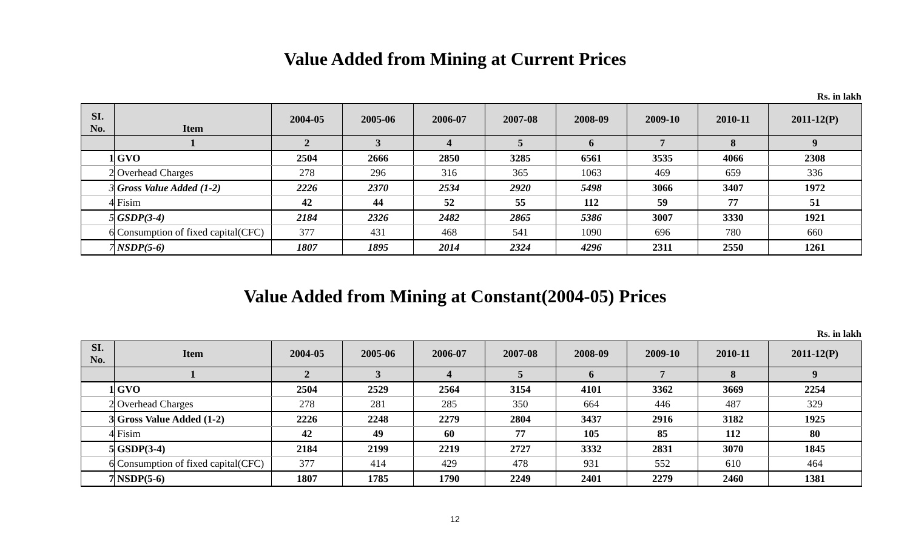Value Added from Mining at Current Prices
Rs. in lakh
| SI. No. | Item | 2004-05 | 2005-06 | 2006-07 | 2007-08 | 2008-09 | 2009-10 | 2010-11 | 2011-12(P) |
| --- | --- | --- | --- | --- | --- | --- | --- | --- | --- |
| | 1 | 2 | 3 | 4 | 5 | 6 | 7 | 8 | 9 |
| 1 | GVO | 2504 | 2666 | 2850 | 3285 | 6561 | 3535 | 4066 | 2308 |
| 2 | Overhead Charges | 278 | 296 | 316 | 365 | 1063 | 469 | 659 | 336 |
| 3 | Gross Value Added (1-2) | 2226 | 2370 | 2534 | 2920 | 5498 | 3066 | 3407 | 1972 |
| 4 | Fisim | 42 | 44 | 52 | 55 | 112 | 59 | 77 | 51 |
| 5 | GSDP(3-4) | 2184 | 2326 | 2482 | 2865 | 5386 | 3007 | 3330 | 1921 |
| 6 | Consumption of fixed capital(CFC) | 377 | 431 | 468 | 541 | 1090 | 696 | 780 | 660 |
| 7 | NSDP(5-6) | 1807 | 1895 | 2014 | 2324 | 4296 | 2311 | 2550 | 1261 |
Value Added from Mining at Constant(2004-05) Prices
Rs. in lakh
| SI. No. | Item | 2004-05 | 2005-06 | 2006-07 | 2007-08 | 2008-09 | 2009-10 | 2010-11 | 2011-12(P) |
| --- | --- | --- | --- | --- | --- | --- | --- | --- | --- |
| | 1 | 2 | 3 | 4 | 5 | 6 | 7 | 8 | 9 |
| 1 | GVO | 2504 | 2529 | 2564 | 3154 | 4101 | 3362 | 3669 | 2254 |
| 2 | Overhead Charges | 278 | 281 | 285 | 350 | 664 | 446 | 487 | 329 |
| 3 | Gross Value Added (1-2) | 2226 | 2248 | 2279 | 2804 | 3437 | 2916 | 3182 | 1925 |
| 4 | Fisim | 42 | 49 | 60 | 77 | 105 | 85 | 112 | 80 |
| 5 | GSDP(3-4) | 2184 | 2199 | 2219 | 2727 | 3332 | 2831 | 3070 | 1845 |
| 6 | Consumption of fixed capital(CFC) | 377 | 414 | 429 | 478 | 931 | 552 | 610 | 464 |
| 7 | NSDP(5-6) | 1807 | 1785 | 1790 | 2249 | 2401 | 2279 | 2460 | 1381 |
12